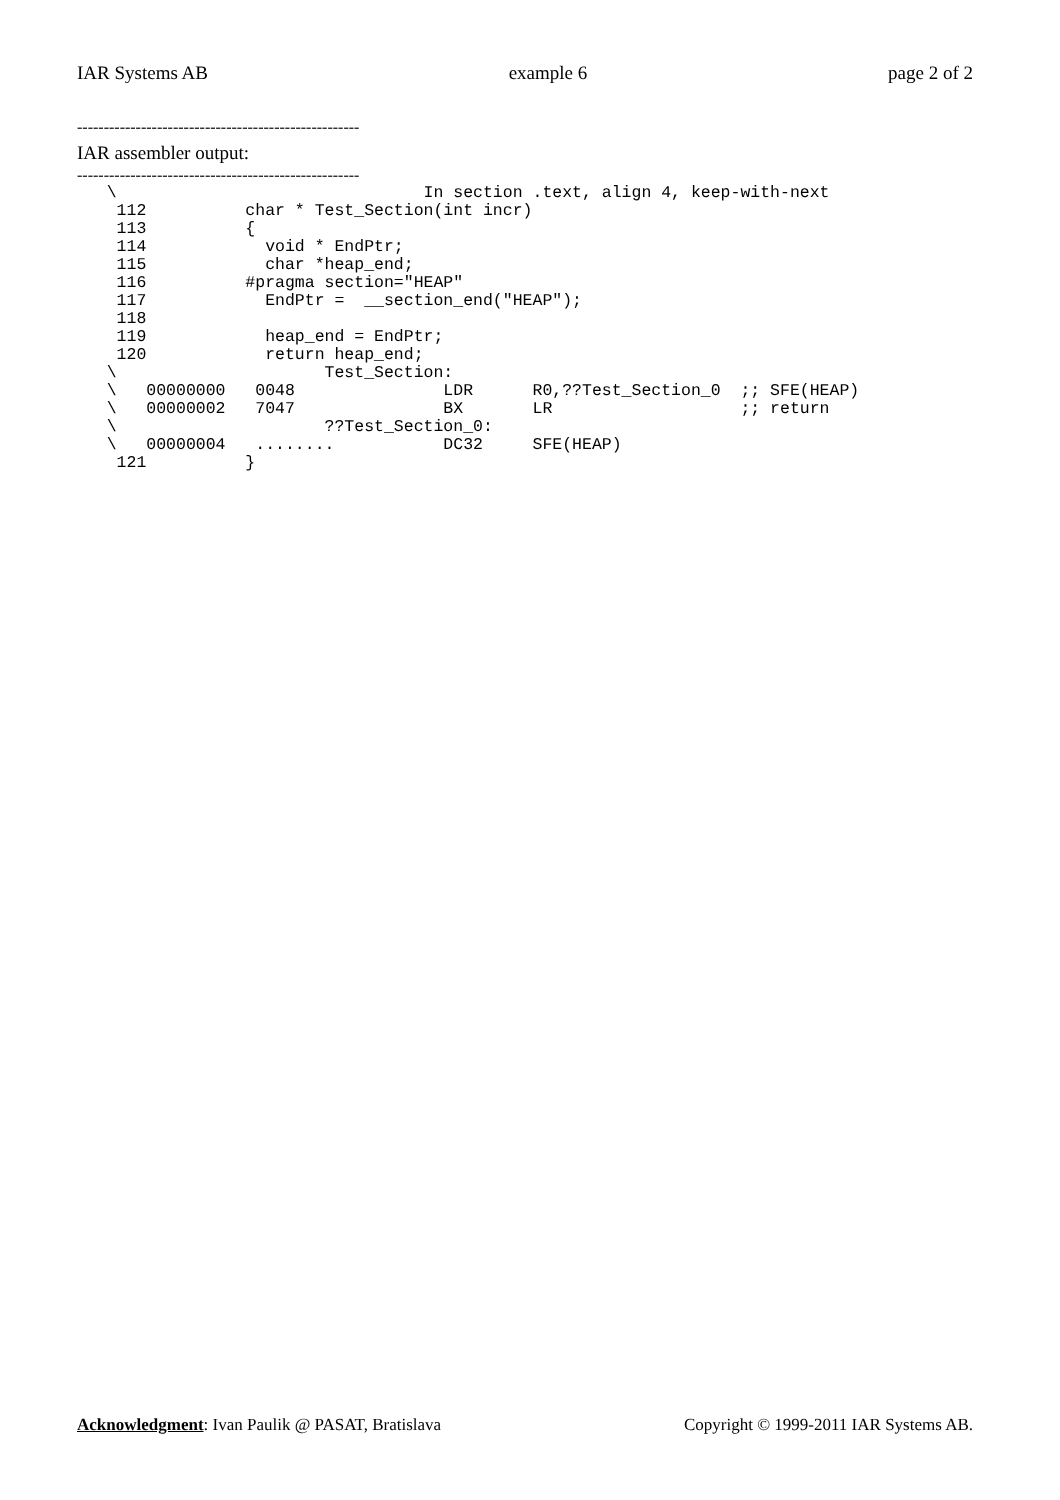IAR Systems AB example 6 page 2 of 2
-----------------------------------------------------
IAR assembler output:
-----------------------------------------------------
   \                               In section .text, align 4, keep-with-next
    112          char * Test_Section(int incr)
    113          {
    114            void * EndPtr;
    115            char *heap_end;
    116          #pragma section="HEAP"
    117            EndPtr =  __section_end("HEAP");
    118
    119            heap_end = EndPtr;
    120            return heap_end;
   \                     Test_Section:
   \   00000000   0048               LDR      R0,??Test_Section_0  ;; SFE(HEAP)
   \   00000002   7047               BX       LR                   ;; return
   \                     ??Test_Section_0:
   \   00000004   ........           DC32     SFE(HEAP)
    121          }
Acknowledgment: Ivan Paulik @ PASAT, Bratislava Copyright © 1999-2011 IAR Systems AB.